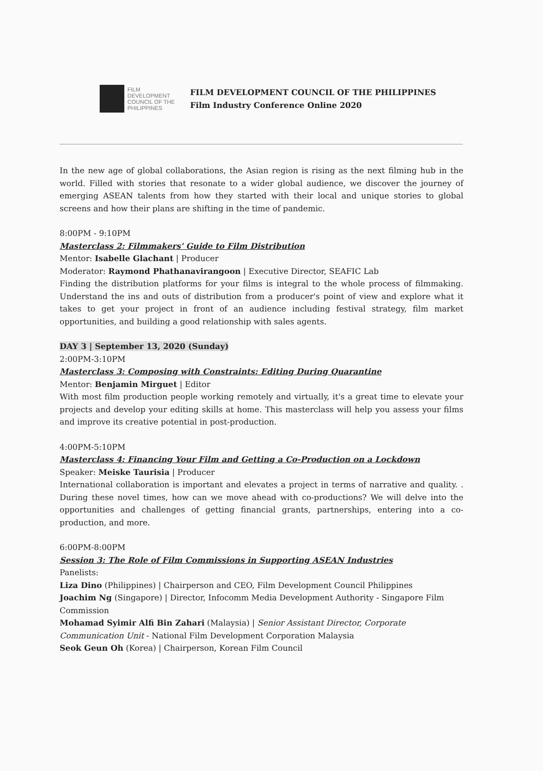FILM
DEVELOPMENT
COUNCIL OF THE
PHILIPPINES
FILM DEVELOPMENT COUNCIL OF THE PHILIPPINES
Film Industry Conference Online 2020
In the new age of global collaborations, the Asian region is rising as the next filming hub in the world. Filled with stories that resonate to a wider global audience, we discover the journey of emerging ASEAN talents from how they started with their local and unique stories to global screens and how their plans are shifting in the time of pandemic.
8:00PM - 9:10PM
Masterclass 2: Filmmakers' Guide to Film Distribution
Mentor: Isabelle Glachant | Producer
Moderator: Raymond Phathanavirangoon | Executive Director, SEAFIC Lab
Finding the distribution platforms for your films is integral to the whole process of filmmaking. Understand the ins and outs of distribution from a producer's point of view and explore what it takes to get your project in front of an audience including festival strategy, film market opportunities, and building a good relationship with sales agents.
DAY 3 | September 13, 2020 (Sunday)
2:00PM-3:10PM
Masterclass 3: Composing with Constraints: Editing During Quarantine
Mentor: Benjamin Mirguet | Editor
With most film production people working remotely and virtually, it's a great time to elevate your projects and develop your editing skills at home. This masterclass will help you assess your films and improve its creative potential in post-production.
4:00PM-5:10PM
Masterclass 4: Financing Your Film and Getting a Co-Production on a Lockdown
Speaker: Meiske Taurisia | Producer
International collaboration is important and elevates a project in terms of narrative and quality. . During these novel times, how can we move ahead with co-productions? We will delve into the opportunities and challenges of getting financial grants, partnerships, entering into a co-production, and more.
6:00PM-8:00PM
Session 3: The Role of Film Commissions in Supporting ASEAN Industries
Panelists:
Liza Dino (Philippines) | Chairperson and CEO, Film Development Council Philippines
Joachim Ng (Singapore) | Director, Infocomm Media Development Authority - Singapore Film Commission
Mohamad Syimir Alfi Bin Zahari (Malaysia) | Senior Assistant Director, Corporate Communication Unit - National Film Development Corporation Malaysia
Seok Geun Oh (Korea) | Chairperson, Korean Film Council